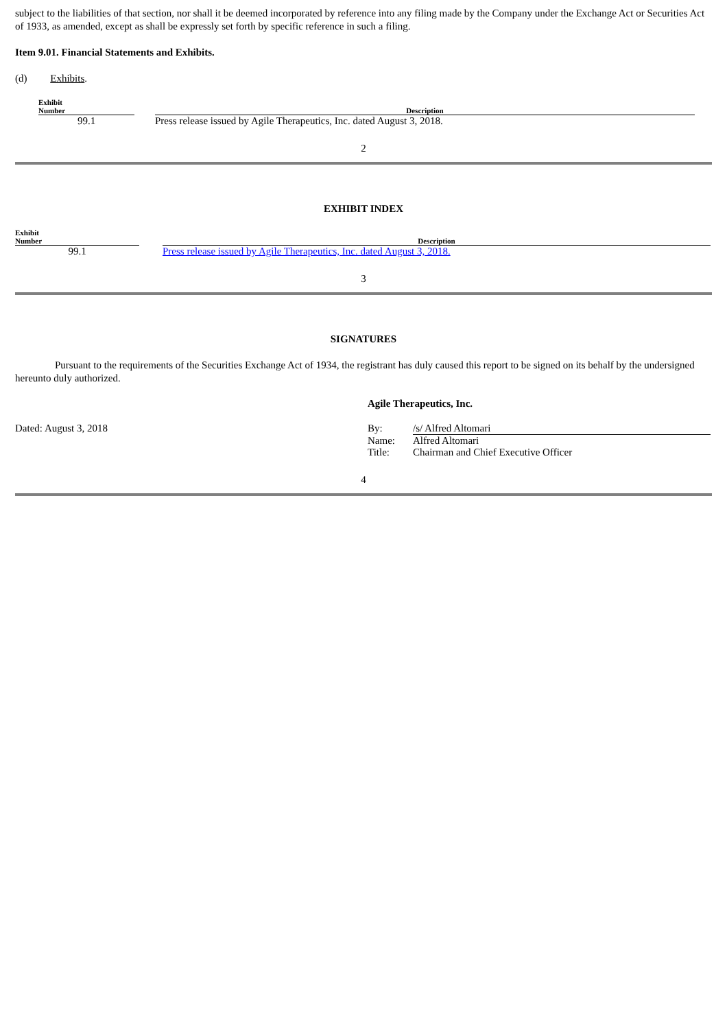subject to the liabilities of that section, nor shall it be deemed incorporated by reference into any filing made by the Company under the Exchange Act or Securities Act of 1933, as amended, except as shall be expressly set forth by specific reference in such a filing.
Item 9.01. Financial Statements and Exhibits.
(d) Exhibits.
| Exhibit Number | | Description |
| --- | --- | --- |
| 99.1 | | Press release issued by Agile Therapeutics, Inc. dated August 3, 2018. |
2
EXHIBIT INDEX
| Exhibit Number | | Description |
| --- | --- | --- |
| 99.1 | | Press release issued by Agile Therapeutics, Inc. dated August 3, 2018. |
3
SIGNATURES
Pursuant to the requirements of the Securities Exchange Act of 1934, the registrant has duly caused this report to be signed on its behalf by the undersigned hereunto duly authorized.
| | Agile Therapeutics, Inc. | |
| Dated: August 3, 2018 | By: | /s/ Alfred Altomari |
| | Name: | Alfred Altomari |
| | Title: | Chairman and Chief Executive Officer |
4